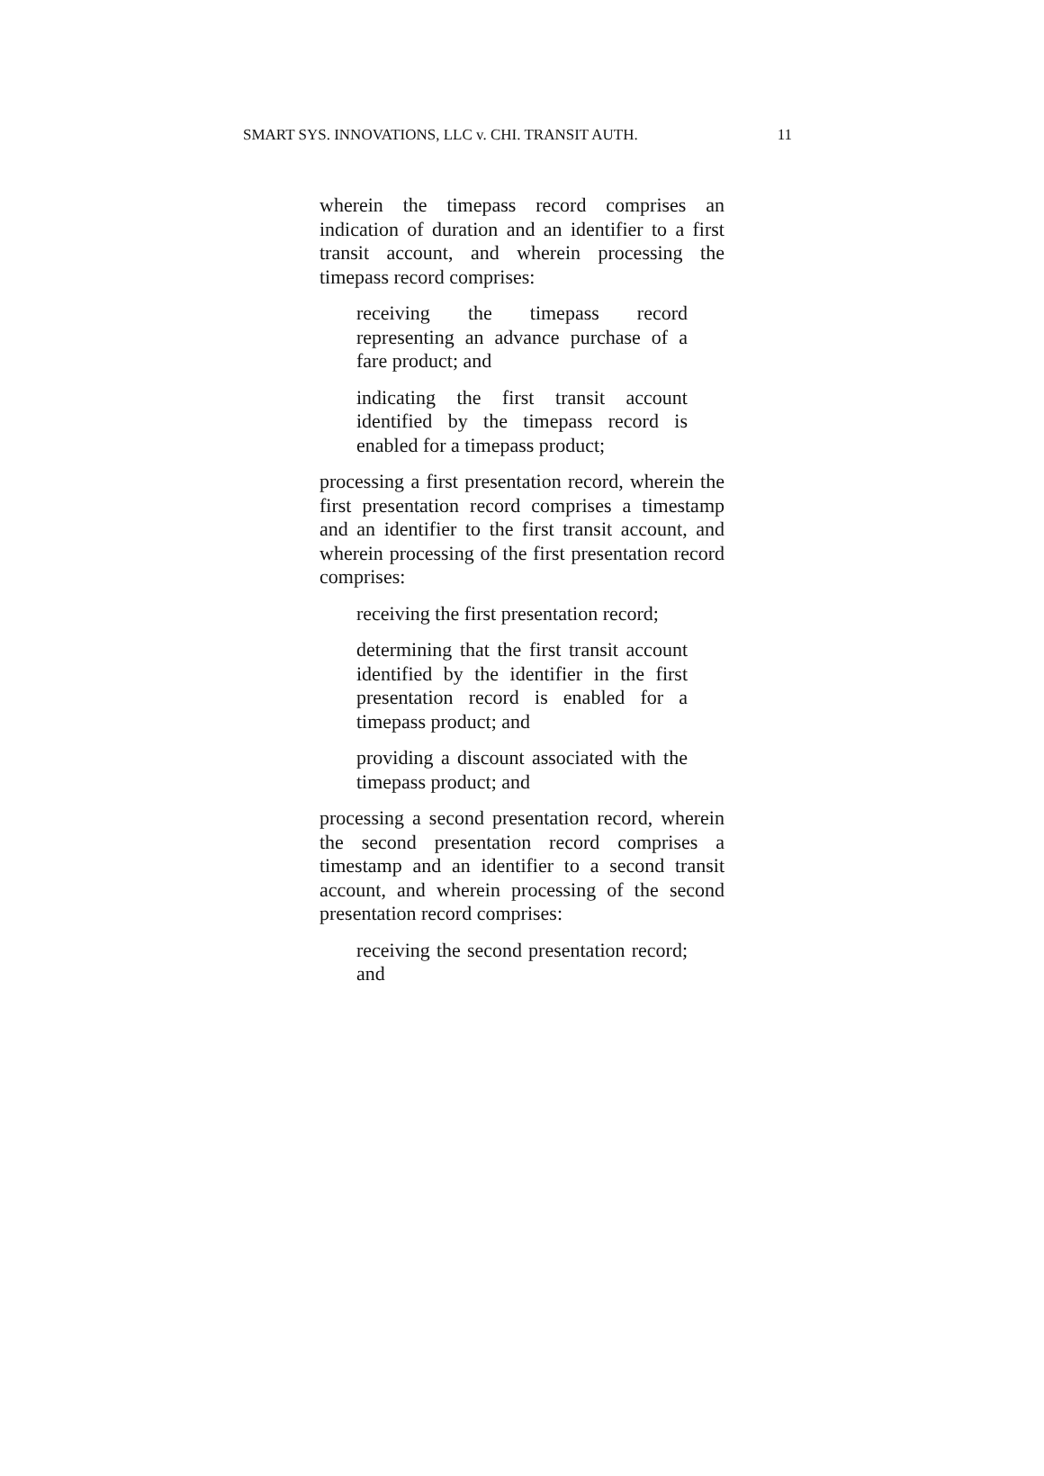SMART SYS. INNOVATIONS, LLC v. CHI. TRANSIT AUTH. 11
wherein the timepass record comprises an indication of duration and an identifier to a first transit account, and wherein processing the timepass record comprises:
receiving the timepass record representing an advance purchase of a fare product; and
indicating the first transit account identified by the timepass record is enabled for a timepass product;
processing a first presentation record, wherein the first presentation record comprises a timestamp and an identifier to the first transit account, and wherein processing of the first presentation record comprises:
receiving the first presentation record;
determining that the first transit account identified by the identifier in the first presentation record is enabled for a timepass product; and
providing a discount associated with the timepass product; and
processing a second presentation record, wherein the second presentation record comprises a timestamp and an identifier to a second transit account, and wherein processing of the second presentation record comprises:
receiving the second presentation record; and